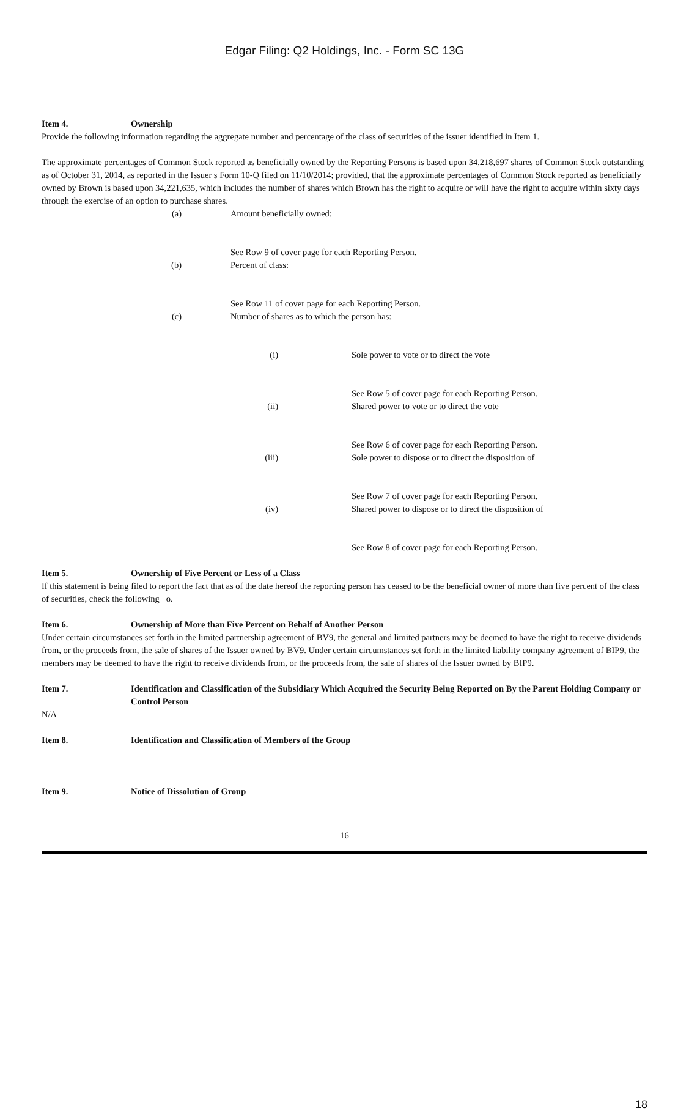Edgar Filing: Q2 Holdings, Inc. - Form SC 13G
Item 4. Ownership
Provide the following information regarding the aggregate number and percentage of the class of securities of the issuer identified in Item 1.
The approximate percentages of Common Stock reported as beneficially owned by the Reporting Persons is based upon 34,218,697 shares of Common Stock outstanding as of October 31, 2014, as reported in the Issuer s Form 10-Q filed on 11/10/2014; provided, that the approximate percentages of Common Stock reported as beneficially owned by Brown is based upon 34,221,635, which includes the number of shares which Brown has the right to acquire or will have the right to acquire within sixty days through the exercise of an option to purchase shares.
(a) Amount beneficially owned:
See Row 9 of cover page for each Reporting Person.
(b) Percent of class:
See Row 11 of cover page for each Reporting Person.
(c) Number of shares as to which the person has:
(i) Sole power to vote or to direct the vote
See Row 5 of cover page for each Reporting Person.
(ii) Shared power to vote or to direct the vote
See Row 6 of cover page for each Reporting Person.
(iii) Sole power to dispose or to direct the disposition of
See Row 7 of cover page for each Reporting Person.
(iv) Shared power to dispose or to direct the disposition of
See Row 8 of cover page for each Reporting Person.
Item 5. Ownership of Five Percent or Less of a Class
If this statement is being filed to report the fact that as of the date hereof the reporting person has ceased to be the beneficial owner of more than five percent of the class of securities, check the following o.
Item 6. Ownership of More than Five Percent on Behalf of Another Person
Under certain circumstances set forth in the limited partnership agreement of BV9, the general and limited partners may be deemed to have the right to receive dividends from, or the proceeds from, the sale of shares of the Issuer owned by BV9. Under certain circumstances set forth in the limited liability company agreement of BIP9, the members may be deemed to have the right to receive dividends from, or the proceeds from, the sale of shares of the Issuer owned by BIP9.
Item 7. Identification and Classification of the Subsidiary Which Acquired the Security Being Reported on By the Parent Holding Company or Control Person
N/A
Item 8. Identification and Classification of Members of the Group
Item 9. Notice of Dissolution of Group
16
18